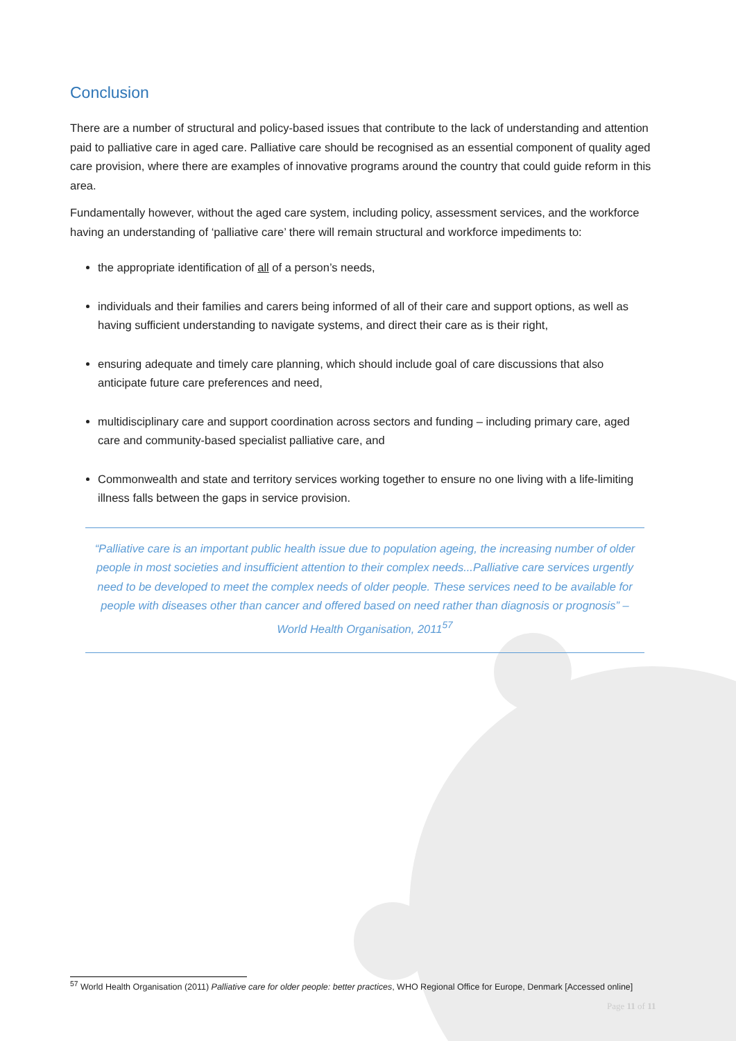Conclusion
There are a number of structural and policy-based issues that contribute to the lack of understanding and attention paid to palliative care in aged care. Palliative care should be recognised as an essential component of quality aged care provision, where there are examples of innovative programs around the country that could guide reform in this area.
Fundamentally however, without the aged care system, including policy, assessment services, and the workforce having an understanding of ‘palliative care’ there will remain structural and workforce impediments to:
the appropriate identification of all of a person’s needs,
individuals and their families and carers being informed of all of their care and support options, as well as having sufficient understanding to navigate systems, and direct their care as is their right,
ensuring adequate and timely care planning, which should include goal of care discussions that also anticipate future care preferences and need,
multidisciplinary care and support coordination across sectors and funding – including primary care, aged care and community-based specialist palliative care, and
Commonwealth and state and territory services working together to ensure no one living with a life-limiting illness falls between the gaps in service provision.
“Palliative care is an important public health issue due to population ageing, the increasing number of older people in most societies and insufficient attention to their complex needs...Palliative care services urgently need to be developed to meet the complex needs of older people. These services need to be available for people with diseases other than cancer and offered based on need rather than diagnosis or prognosis” – World Health Organisation, 2011<sup>57</sup>
<sup>57</sup> World Health Organisation (2011) Palliative care for older people: better practices, WHO Regional Office for Europe, Denmark [Accessed online]
Page 11 of 11